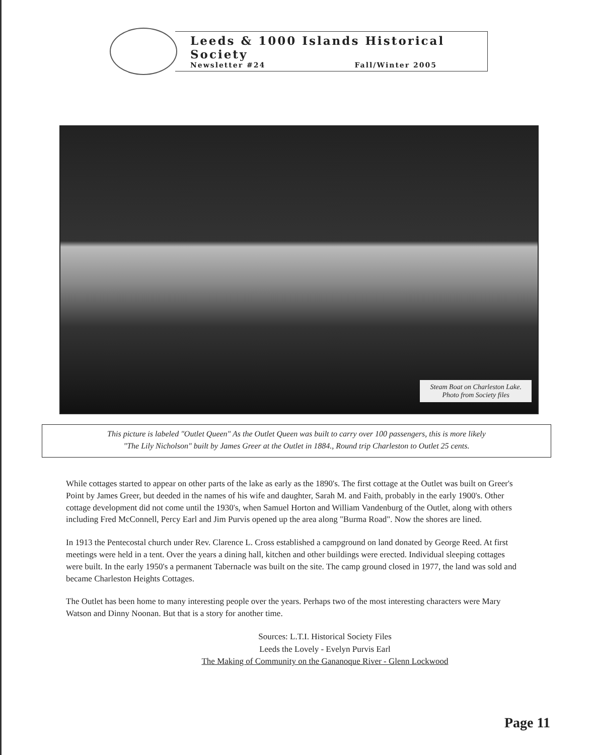Leeds & 1000 Islands Historical Society
Newsletter #24 Fall/Winter 2005
Steam Boat on Charleston Lake.
Photo from Society files
This picture is labeled "Outlet Queen" As the Outlet Queen was built to carry over 100 passengers, this is more likely
"The Lily Nicholson" built by James Greer at the Outlet in 1884., Round trip Charleston to Outlet 25 cents.
While cottages started to appear on other parts of the lake as early as the 1890's. The first cottage at the Outlet was built on Greer's Point by James Greer, but deeded in the names of his wife and daughter, Sarah M. and Faith, probably in the early 1900's. Other cottage development did not come until the 1930's, when Samuel Horton and William Vandenburg of the Outlet, along with others including Fred McConnell, Percy Earl and Jim Purvis opened up the area along "Burma Road". Now the shores are lined.
In 1913 the Pentecostal church under Rev. Clarence L. Cross established a campground on land donated by George Reed. At first meetings were held in a tent. Over the years a dining hall, kitchen and other buildings were erected. Individual sleeping cottages were built. In the early 1950's a permanent Tabernacle was built on the site. The camp ground closed in 1977, the land was sold and became Charleston Heights Cottages.
The Outlet has been home to many interesting people over the years. Perhaps two of the most interesting characters were Mary Watson and Dinny Noonan. But that is a story for another time.
Sources: L.T.I. Historical Society Files
Leeds the Lovely - Evelyn Purvis Earl
The Making of Community on the Gananoque River - Glenn Lockwood
Page 11